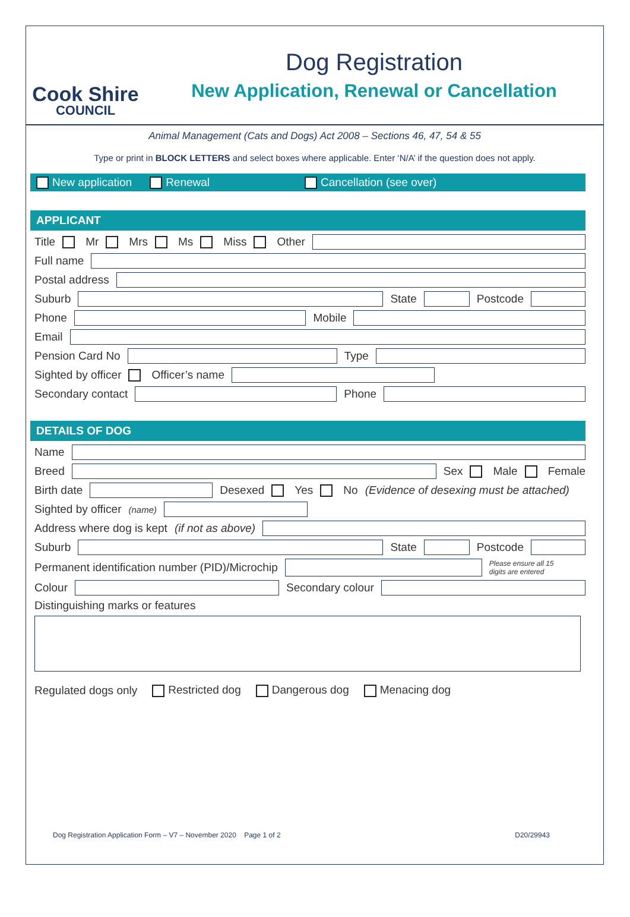Cook Shire
COUNCIL
Dog Registration
New Application, Renewal or Cancellation
Animal Management (Cats and Dogs) Act 2008 – Sections 46, 47, 54 & 55
Type or print in BLOCK LETTERS and select boxes where applicable. Enter ‘N/A’ if the question does not apply.
New application Renewal Cancellation (see over)
APPLICANT
Title Mr Mrs Ms Miss Other
Full name
Postal address
Suburb State Postcode
Phone Mobile
Email
Pension Card No Type
Sighted by officer Officer’s name
Secondary contact Phone
DETAILS OF DOG
Name
Breed Sex Male Female
Birth date Desexed Yes No (Evidence of desexing must be attached)
Sighted by officer (name)
Address where dog is kept (if not as above)
Suburb State Postcode
Permanent identification number (PID)/Microchip Please ensure all 15
digits are entered
Colour Secondary colour
Distinguishing marks or features
Regulated dogs only Restricted dog Dangerous dog Menacing dog
Dog Registration Application Form – V7 – November 2020 Page 1 of 2 D20/29943